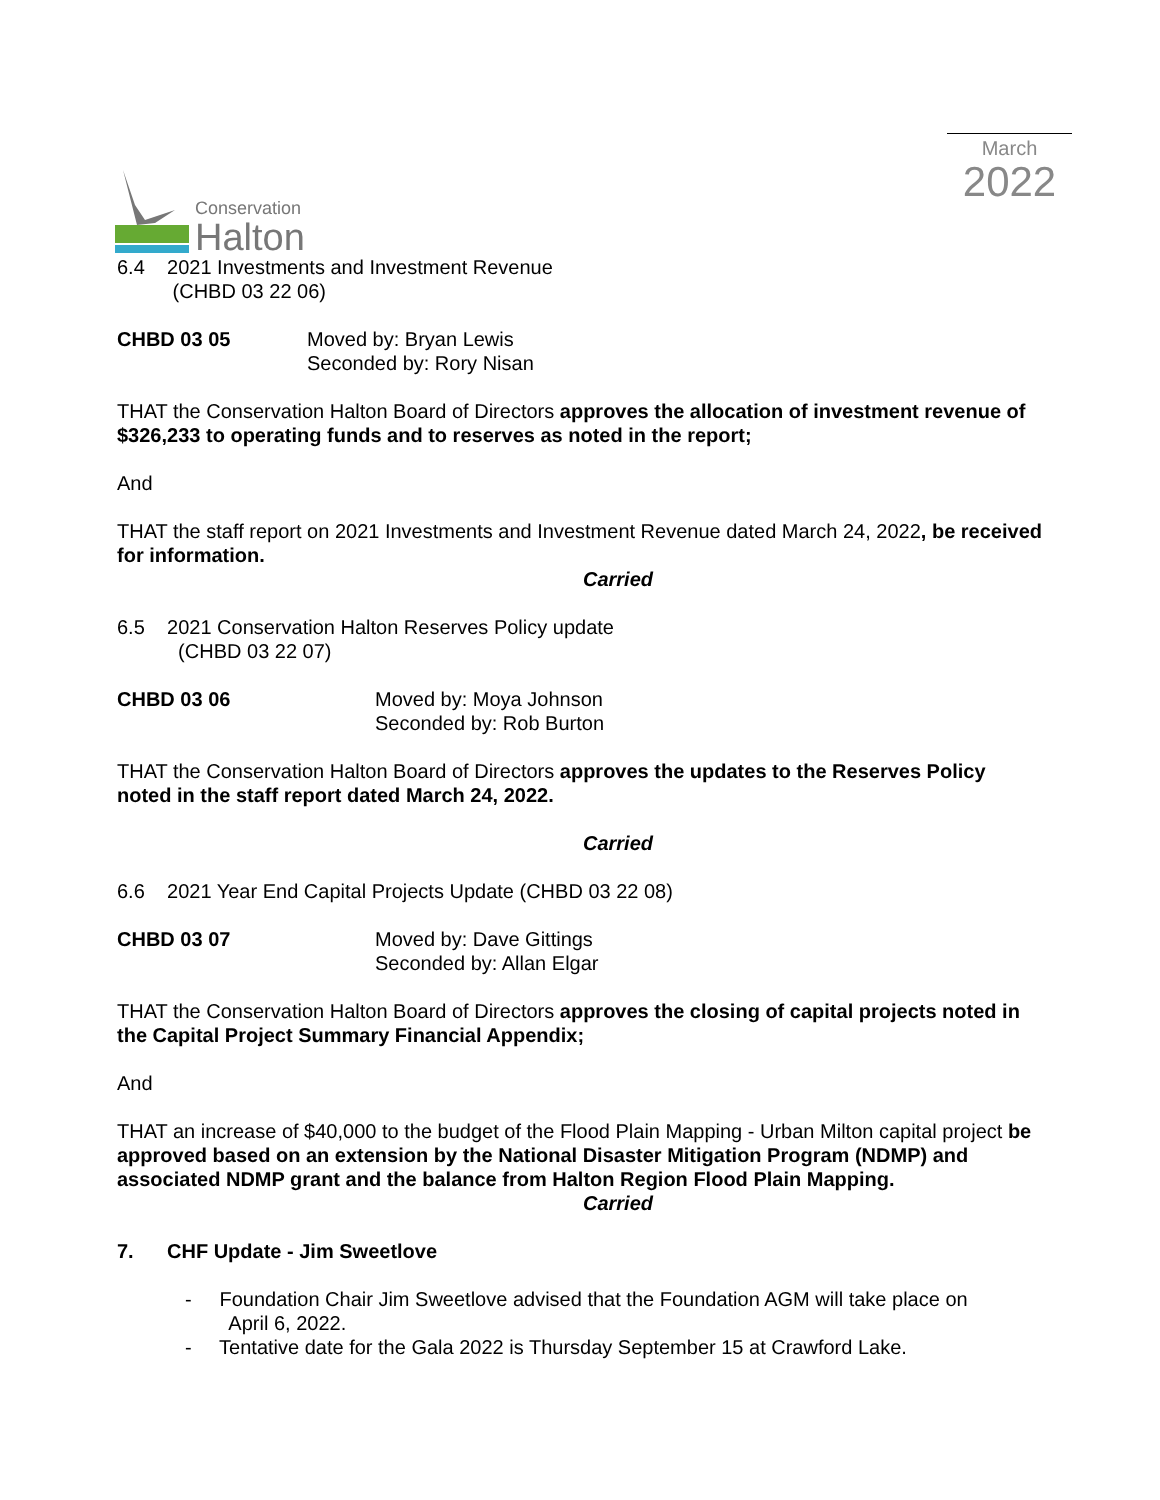Conservation
Halton
March
2022
6.4 2021 Investments and Investment Revenue
(CHBD 03 22 06)
CHBD 03 05 Moved by: Bryan Lewis
Seconded by: Rory Nisan
THAT the Conservation Halton Board of Directors approves the allocation of investment revenue of $326,233 to operating funds and to reserves as noted in the report;
And
THAT the staff report on 2021 Investments and Investment Revenue dated March 24, 2022, be received for information.
Carried
6.5 2021 Conservation Halton Reserves Policy update
(CHBD 03 22 07)
CHBD 03 06 Moved by: Moya Johnson
Seconded by: Rob Burton
THAT the Conservation Halton Board of Directors approves the updates to the Reserves Policy noted in the staff report dated March 24, 2022.
Carried
6.6 2021 Year End Capital Projects Update (CHBD 03 22 08)
CHBD 03 07 Moved by: Dave Gittings
Seconded by: Allan Elgar
THAT the Conservation Halton Board of Directors approves the closing of capital projects noted in the Capital Project Summary Financial Appendix;
And
THAT an increase of $40,000 to the budget of the Flood Plain Mapping - Urban Milton capital project be approved based on an extension by the National Disaster Mitigation Program (NDMP) and associated NDMP grant and the balance from Halton Region Flood Plain Mapping.
Carried
7. CHF Update - Jim Sweetlove
- Foundation Chair Jim Sweetlove advised that the Foundation AGM will take place on
April 6, 2022.
- Tentative date for the Gala 2022 is Thursday September 15 at Crawford Lake.